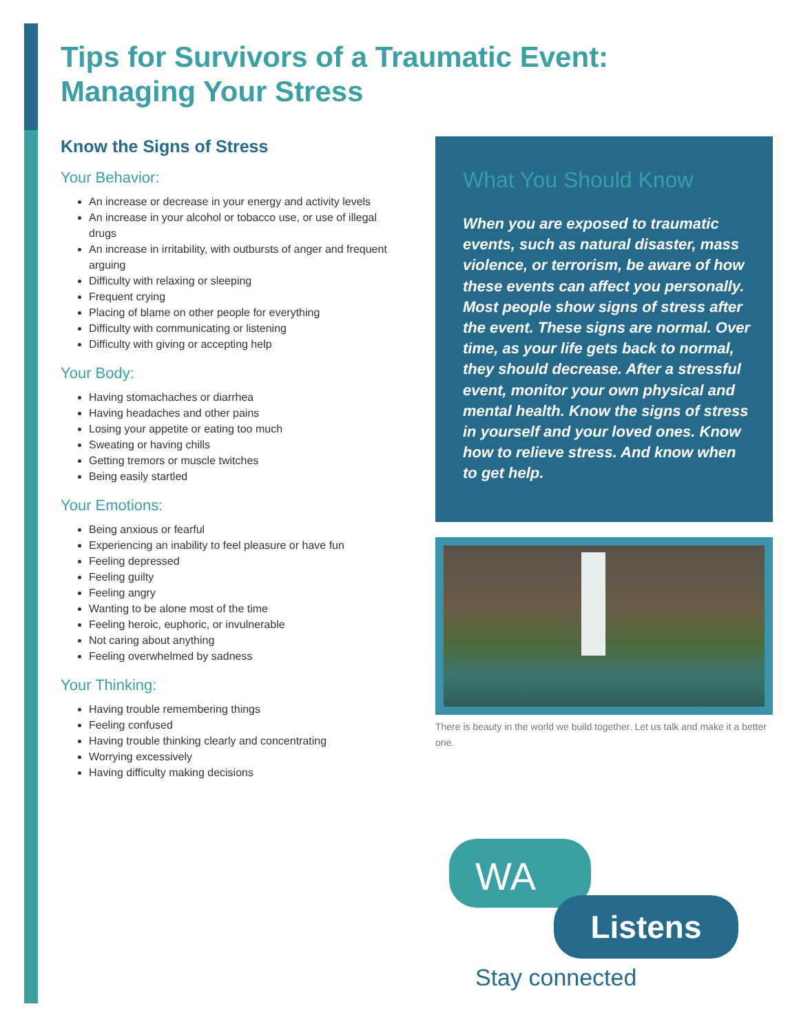Tips for Survivors of a Traumatic Event:
Managing Your Stress
Know the Signs of Stress
Your Behavior:
An increase or decrease in your energy and activity levels
An increase in your alcohol or tobacco use, or use of illegal drugs
An increase in irritability, with outbursts of anger and frequent arguing
Difficulty with relaxing or sleeping
Frequent crying
Placing of blame on other people for everything
Difficulty with communicating or listening
Difficulty with giving or accepting help
Your Body:
Having stomachaches or diarrhea
Having headaches and other pains
Losing your appetite or eating too much
Sweating or having chills
Getting tremors or muscle twitches
Being easily startled
Your Emotions:
Being anxious or fearful
Experiencing an inability to feel pleasure or have fun
Feeling depressed
Feeling guilty
Feeling angry
Wanting to be alone most of the time
Feeling heroic, euphoric, or invulnerable
Not caring about anything
Feeling overwhelmed by sadness
Your Thinking:
Having trouble remembering things
Feeling confused
Having trouble thinking clearly and concentrating
Worrying excessively
Having difficulty making decisions
What You Should Know
When you are exposed to traumatic events, such as natural disaster, mass violence, or terrorism, be aware of how these events can affect you personally. Most people show signs of stress after the event. These signs are normal. Over time, as your life gets back to normal, they should decrease. After a stressful event, monitor your own physical and mental health. Know the signs of stress in yourself and your loved ones. Know how to relieve stress. And know when to get help.
There is beauty in the world we build together. Let us talk and make it a better one.
WA
Listens
Stay connected